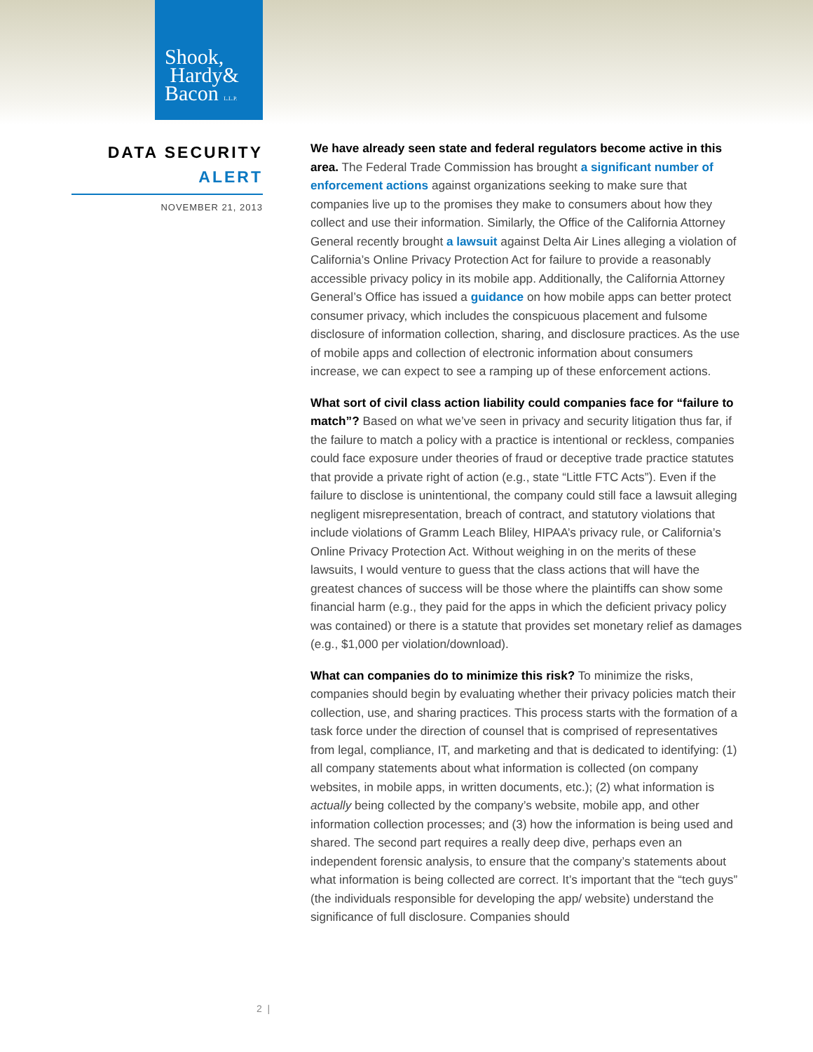Shook,
Hardy&
Bacon L.L.P.
DATA SECURITY
ALERT
NOVEMBER 21, 2013
We have already seen state and federal regulators become active in this area. The Federal Trade Commission has brought a significant number of enforcement actions against organizations seeking to make sure that companies live up to the promises they make to consumers about how they collect and use their information. Similarly, the Office of the California Attorney General recently brought a lawsuit against Delta Air Lines alleging a violation of California’s Online Privacy Protection Act for failure to provide a reasonably accessible privacy policy in its mobile app. Additionally, the California Attorney General’s Office has issued a guidance on how mobile apps can better protect consumer privacy, which includes the conspicuous placement and fulsome disclosure of information collection, sharing, and disclosure practices. As the use of mobile apps and collection of electronic information about consumers increase, we can expect to see a ramping up of these enforcement actions.
What sort of civil class action liability could companies face for “failure to match”? Based on what we’ve seen in privacy and security litigation thus far, if the failure to match a policy with a practice is intentional or reckless, companies could face exposure under theories of fraud or deceptive trade practice statutes that provide a private right of action (e.g., state “Little FTC Acts”). Even if the failure to disclose is unintentional, the company could still face a lawsuit alleging negligent misrepresentation, breach of contract, and statutory violations that include violations of Gramm Leach Bliley, HIPAA’s privacy rule, or California’s Online Privacy Protection Act. Without weighing in on the merits of these lawsuits, I would venture to guess that the class actions that will have the greatest chances of success will be those where the plaintiffs can show some financial harm (e.g., they paid for the apps in which the deficient privacy policy was contained) or there is a statute that provides set monetary relief as damages (e.g., $1,000 per violation/download).
What can companies do to minimize this risk? To minimize the risks, companies should begin by evaluating whether their privacy policies match their collection, use, and sharing practices. This process starts with the formation of a task force under the direction of counsel that is comprised of representatives from legal, compliance, IT, and marketing and that is dedicated to identifying: (1) all company statements about what information is collected (on company websites, in mobile apps, in written documents, etc.); (2) what information is actually being collected by the company’s website, mobile app, and other information collection processes; and (3) how the information is being used and shared. The second part requires a really deep dive, perhaps even an independent forensic analysis, to ensure that the company’s statements about what information is being collected are correct. It’s important that the “tech guys” (the individuals responsible for developing the app/ website) understand the significance of full disclosure. Companies should
2 |